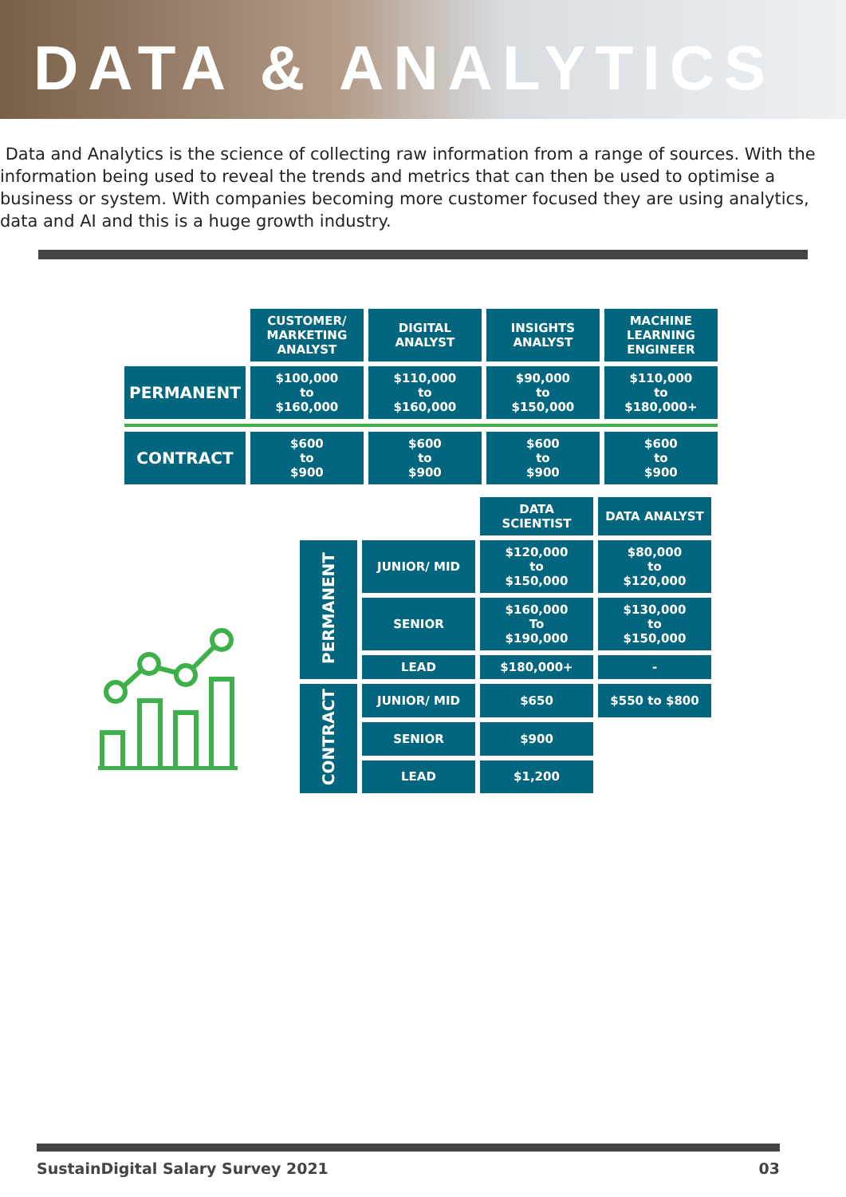DATA & ANALYTICS
Data and Analytics is the science of collecting raw information from a range of sources. With the information being used to reveal the trends and metrics that can then be used to optimise a business or system. With companies becoming more customer focused they are using analytics, data and AI and this is a huge growth industry.
| | CUSTOMER/ MARKETING ANALYST | DIGITAL ANALYST | INSIGHTS ANALYST | MACHINE LEARNING ENGINEER |
| PERMANENT | $100,000 to $160,000 | $110,000 to $160,000 | $90,000 to $150,000 | $110,000 to $180,000+ |
| CONTRACT | $600 to $900 | $600 to $900 | $600 to $900 | $600 to $900 |
| | | DATA SCIENTIST | DATA ANALYST |
| PERMANENT | JUNIOR/ MID | $120,000 to $150,000 | $80,000 to $120,000 |
| | SENIOR | $160,000 To $190,000 | $130,000 to $150,000 |
| | LEAD | $180,000+ | - |
| CONTRACT | JUNIOR/ MID | $650 | $550 to $800 |
| | SENIOR | $900 | |
| | LEAD | $1,200 | |
SustainDigital Salary Survey 2021 03